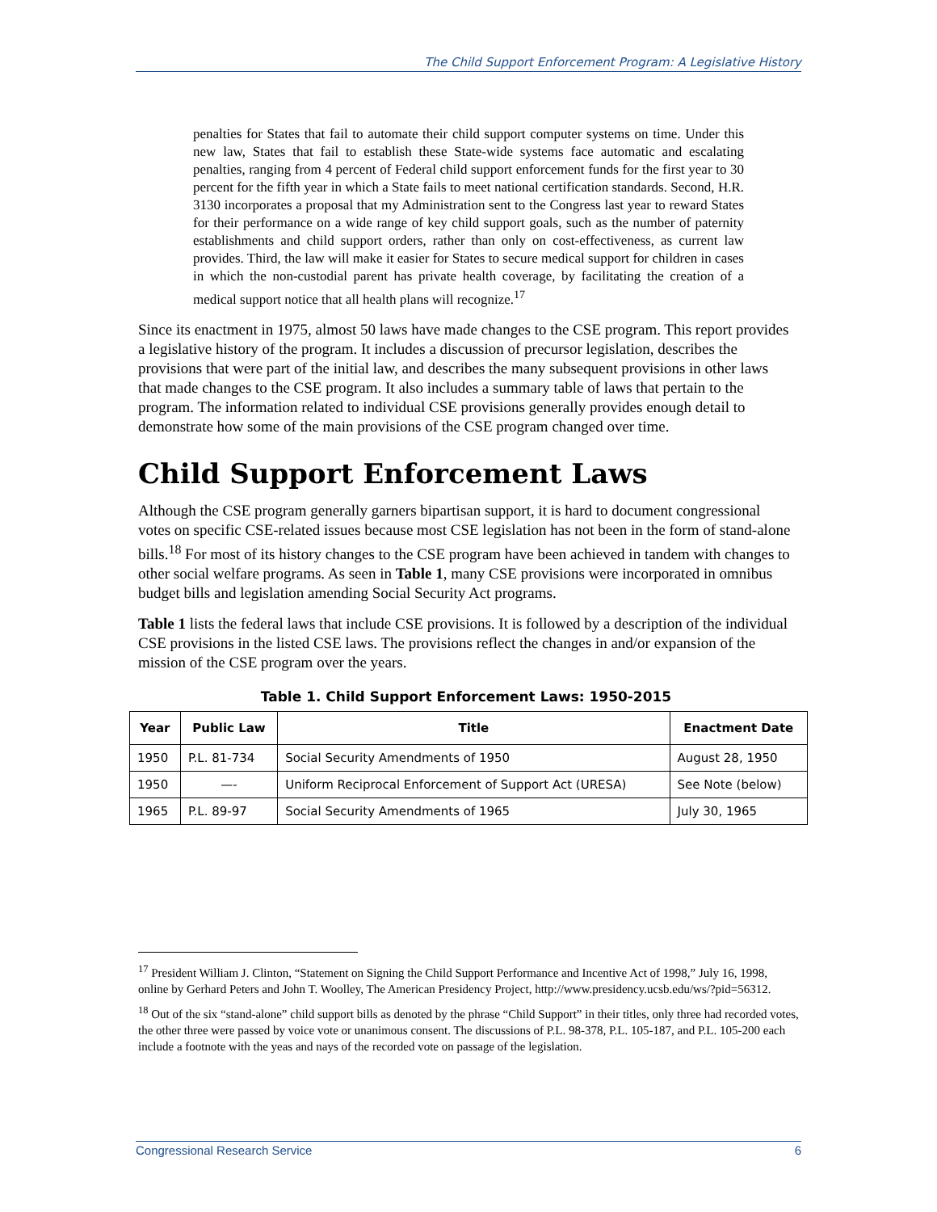The Child Support Enforcement Program: A Legislative History
penalties for States that fail to automate their child support computer systems on time. Under this new law, States that fail to establish these State-wide systems face automatic and escalating penalties, ranging from 4 percent of Federal child support enforcement funds for the first year to 30 percent for the fifth year in which a State fails to meet national certification standards. Second, H.R. 3130 incorporates a proposal that my Administration sent to the Congress last year to reward States for their performance on a wide range of key child support goals, such as the number of paternity establishments and child support orders, rather than only on cost-effectiveness, as current law provides. Third, the law will make it easier for States to secure medical support for children in cases in which the non-custodial parent has private health coverage, by facilitating the creation of a medical support notice that all health plans will recognize.<sup>17</sup>
Since its enactment in 1975, almost 50 laws have made changes to the CSE program. This report provides a legislative history of the program. It includes a discussion of precursor legislation, describes the provisions that were part of the initial law, and describes the many subsequent provisions in other laws that made changes to the CSE program. It also includes a summary table of laws that pertain to the program. The information related to individual CSE provisions generally provides enough detail to demonstrate how some of the main provisions of the CSE program changed over time.
Child Support Enforcement Laws
Although the CSE program generally garners bipartisan support, it is hard to document congressional votes on specific CSE-related issues because most CSE legislation has not been in the form of stand-alone bills.<sup>18</sup> For most of its history changes to the CSE program have been achieved in tandem with changes to other social welfare programs. As seen in Table 1, many CSE provisions were incorporated in omnibus budget bills and legislation amending Social Security Act programs.
Table 1 lists the federal laws that include CSE provisions. It is followed by a description of the individual CSE provisions in the listed CSE laws. The provisions reflect the changes in and/or expansion of the mission of the CSE program over the years.
Table 1. Child Support Enforcement Laws: 1950-2015
| Year | Public Law | Title | Enactment Date |
| --- | --- | --- | --- |
| 1950 | P.L. 81-734 | Social Security Amendments of 1950 | August 28, 1950 |
| 1950 | —- | Uniform Reciprocal Enforcement of Support Act (URESA) | See Note (below) |
| 1965 | P.L. 89-97 | Social Security Amendments of 1965 | July 30, 1965 |
<sup>17</sup> President William J. Clinton, “Statement on Signing the Child Support Performance and Incentive Act of 1998,” July 16, 1998, online by Gerhard Peters and John T. Woolley, The American Presidency Project, http://www.presidency.ucsb.edu/ws/?pid=56312.
<sup>18</sup> Out of the six “stand-alone” child support bills as denoted by the phrase “Child Support” in their titles, only three had recorded votes, the other three were passed by voice vote or unanimous consent. The discussions of P.L. 98-378, P.L. 105-187, and P.L. 105-200 each include a footnote with the yeas and nays of the recorded vote on passage of the legislation.
Congressional Research Service 6